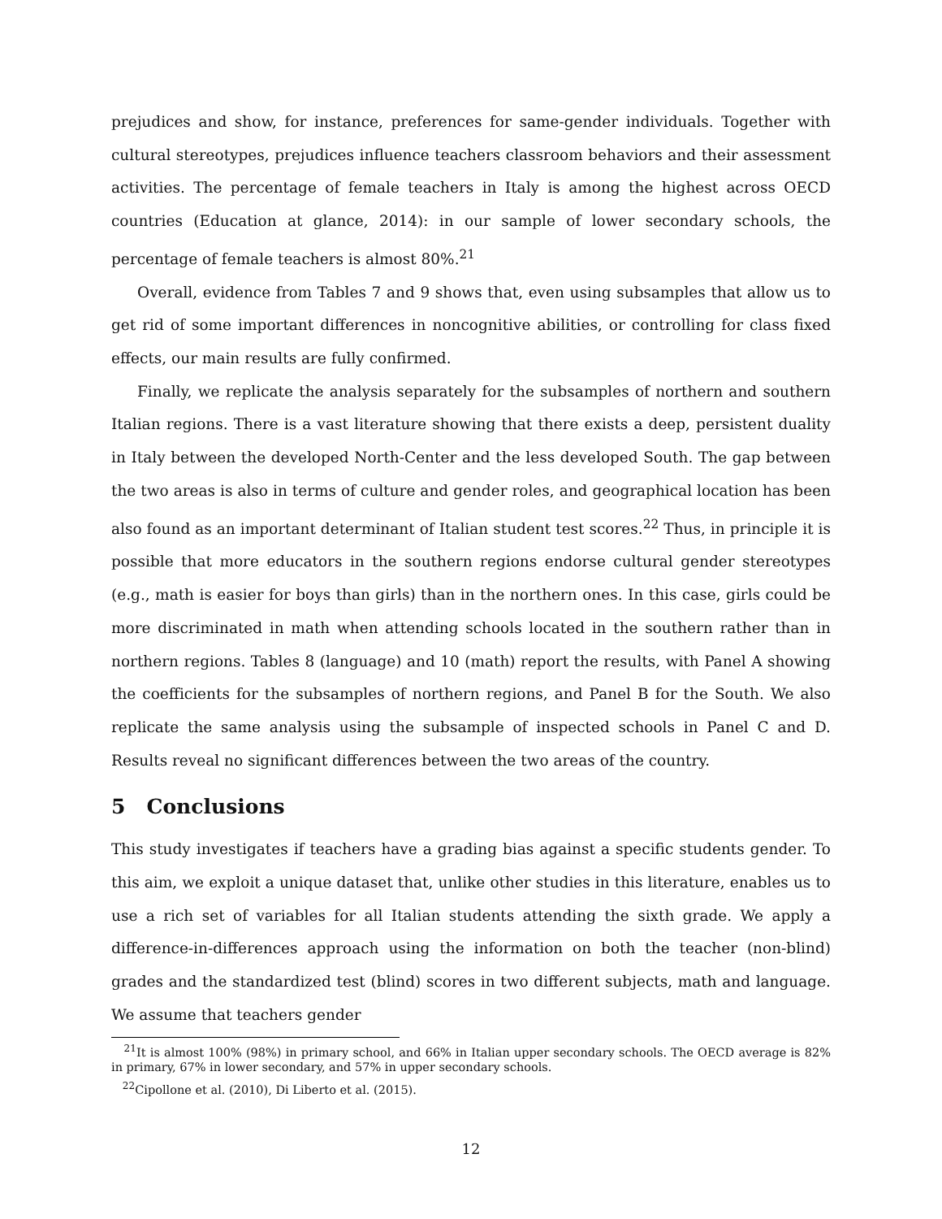prejudices and show, for instance, preferences for same-gender individuals. Together with cultural stereotypes, prejudices influence teachers classroom behaviors and their assessment activities. The percentage of female teachers in Italy is among the highest across OECD countries (Education at glance, 2014): in our sample of lower secondary schools, the percentage of female teachers is almost 80%.<sup>21</sup>
Overall, evidence from Tables 7 and 9 shows that, even using subsamples that allow us to get rid of some important differences in noncognitive abilities, or controlling for class fixed effects, our main results are fully confirmed.
Finally, we replicate the analysis separately for the subsamples of northern and southern Italian regions. There is a vast literature showing that there exists a deep, persistent duality in Italy between the developed North-Center and the less developed South. The gap between the two areas is also in terms of culture and gender roles, and geographical location has been also found as an important determinant of Italian student test scores.<sup>22</sup> Thus, in principle it is possible that more educators in the southern regions endorse cultural gender stereotypes (e.g., math is easier for boys than girls) than in the northern ones. In this case, girls could be more discriminated in math when attending schools located in the southern rather than in northern regions. Tables 8 (language) and 10 (math) report the results, with Panel A showing the coefficients for the subsamples of northern regions, and Panel B for the South. We also replicate the same analysis using the subsample of inspected schools in Panel C and D. Results reveal no significant differences between the two areas of the country.
5 Conclusions
This study investigates if teachers have a grading bias against a specific students gender. To this aim, we exploit a unique dataset that, unlike other studies in this literature, enables us to use a rich set of variables for all Italian students attending the sixth grade. We apply a difference-in-differences approach using the information on both the teacher (non-blind) grades and the standardized test (blind) scores in two different subjects, math and language. We assume that teachers gender
<sup>21</sup> It is almost 100% (98%) in primary school, and 66% in Italian upper secondary schools. The OECD average is 82% in primary, 67% in lower secondary, and 57% in upper secondary schools.
<sup>22</sup> Cipollone et al. (2010), Di Liberto et al. (2015).
12